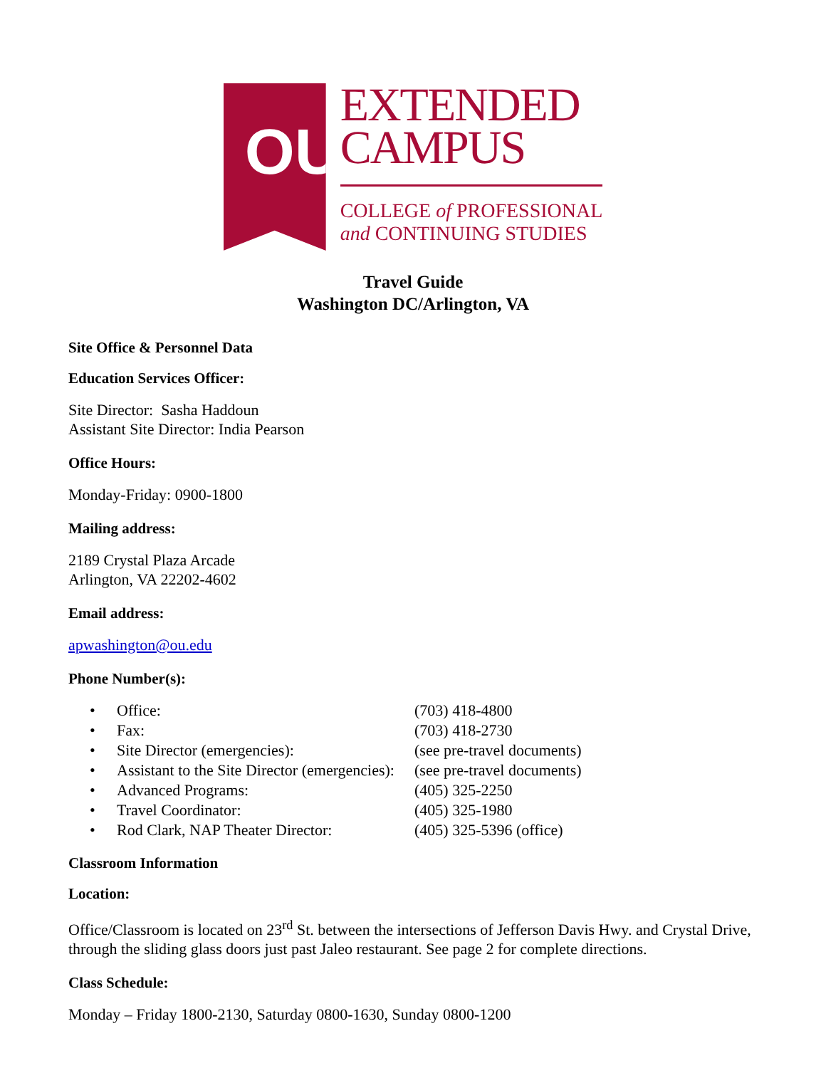OU
EXTENDED
CAMPUS
COLLEGE of PROFESSIONAL
and CONTINUING STUDIES
Travel Guide
Washington DC/Arlington, VA
Site Office & Personnel Data
Education Services Officer:
Site Director: Sasha Haddoun
Assistant Site Director: India Pearson
Office Hours:
Monday-Friday: 0900-1800
Mailing address:
2189 Crystal Plaza Arcade
Arlington, VA 22202-4602
Email address:
apwashington@ou.edu
Phone Number(s):
| • | Office: | (703) 418-4800 |
| • | Fax: | (703) 418-2730 |
| • | Site Director (emergencies): | (see pre-travel documents) |
| • | Assistant to the Site Director (emergencies): | (see pre-travel documents) |
| • | Advanced Programs: | (405) 325-2250 |
| • | Travel Coordinator: | (405) 325-1980 |
| • | Rod Clark, NAP Theater Director: | (405) 325-5396 (office) |
Classroom Information
Location:
Office/Classroom is located on 23<sup>rd</sup> St. between the intersections of Jefferson Davis Hwy. and Crystal Drive, through the sliding glass doors just past Jaleo restaurant. See page 2 for complete directions.
Class Schedule:
Monday – Friday 1800-2130, Saturday 0800-1630, Sunday 0800-1200